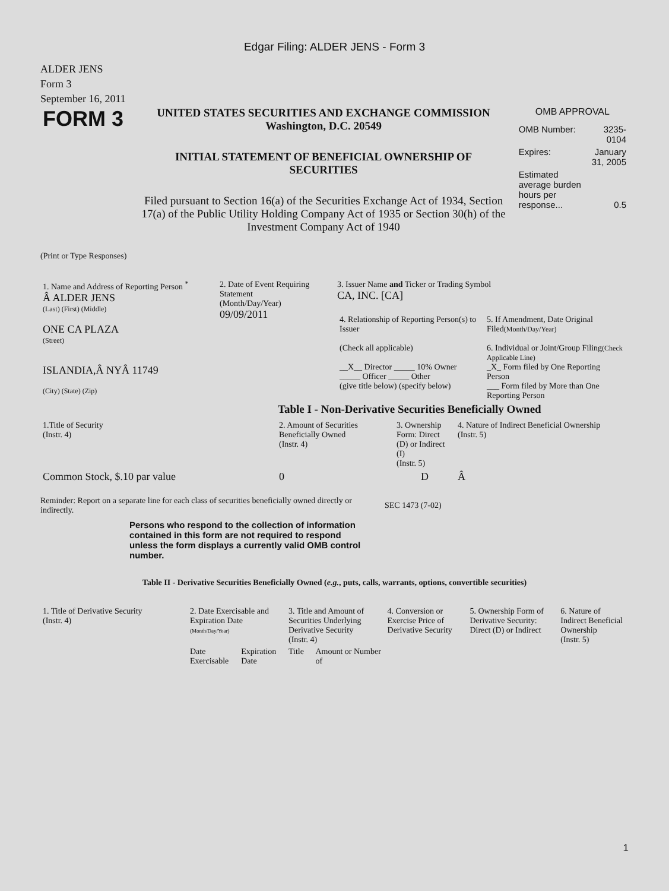Edgar Filing: ALDER JENS - Form 3
ALDER JENS
Form 3
September 16, 2011
FORM 3
UNITED STATES SECURITIES AND EXCHANGE COMMISSION
Washington, D.C. 20549
INITIAL STATEMENT OF BENEFICIAL OWNERSHIP OF
SECURITIES
Filed pursuant to Section 16(a) of the Securities Exchange Act of 1934, Section 17(a) of the Public Utility Holding Company Act of 1935 or Section 30(h) of the Investment Company Act of 1940
OMB APPROVAL
| OMB Number: | 3235-0104 |
| Expires: | January 31, 2005 |
| Estimated average burden hours per response... | 0.5 |
(Print or Type Responses)
| 1. Name and Address of Reporting Person <sup>*</sup> Â ALDER JENS (Last) (First) (Middle) ONE CA PLAZA (Street) ISLANDIA,Â NYÂ 11749 (City) (State) (Zip) | 2. Date of Event Requiring Statement (Month/Day/Year) 09/09/2011 | 3. Issuer Name and Ticker or Trading Symbol CA, INC. [CA] / 4. Relationship of Reporting Person(s) to Issuer (Check all applicable) __X__ Director _____ 10% Owner _____ Officer _____ Other (give title below) (specify below) / 5. If Amendment, Date Original Filed (Month/Day/Year) 6. Individual or Joint/Group Filing (Check Applicable Line) _X_ Form filed by One Reporting Person ___ Form filed by More than One Reporting Person / |
Table I - Non-Derivative Securities Beneficially Owned
| 1.Title of Security (Instr. 4) | 2. Amount of Securities Beneficially Owned (Instr. 4) | 3. Ownership Form: Direct (D) or Indirect (I) (Instr. 5) | 4. Nature of Indirect Beneficial Ownership (Instr. 5) |
| --- | --- | --- | --- |
| Common Stock, $.10 par value | 0 | D | Â |
Reminder: Report on a separate line for each class of securities beneficially owned directly or indirectly.
SEC 1473 (7-02)
Persons who respond to the collection of information contained in this form are not required to respond unless the form displays a currently valid OMB control number.
Table II - Derivative Securities Beneficially Owned (e.g., puts, calls, warrants, options, convertible securities)
| 1. Title of Derivative Security (Instr. 4) | 2. Date Exercisable and Expiration Date (Month/Day/Year) | | 3. Title and Amount of Securities Underlying Derivative Security (Instr. 4) | | 4. Conversion or Exercise Price of Derivative Security | 5. Ownership Form of Derivative Security: Direct (D) or Indirect | 6. Nature of Indirect Beneficial Ownership (Instr. 5) |
| --- | --- | --- | --- | --- | --- | --- | --- |
| | Date Exercisable | Expiration Date | Title | Amount or Number of | | | |
1